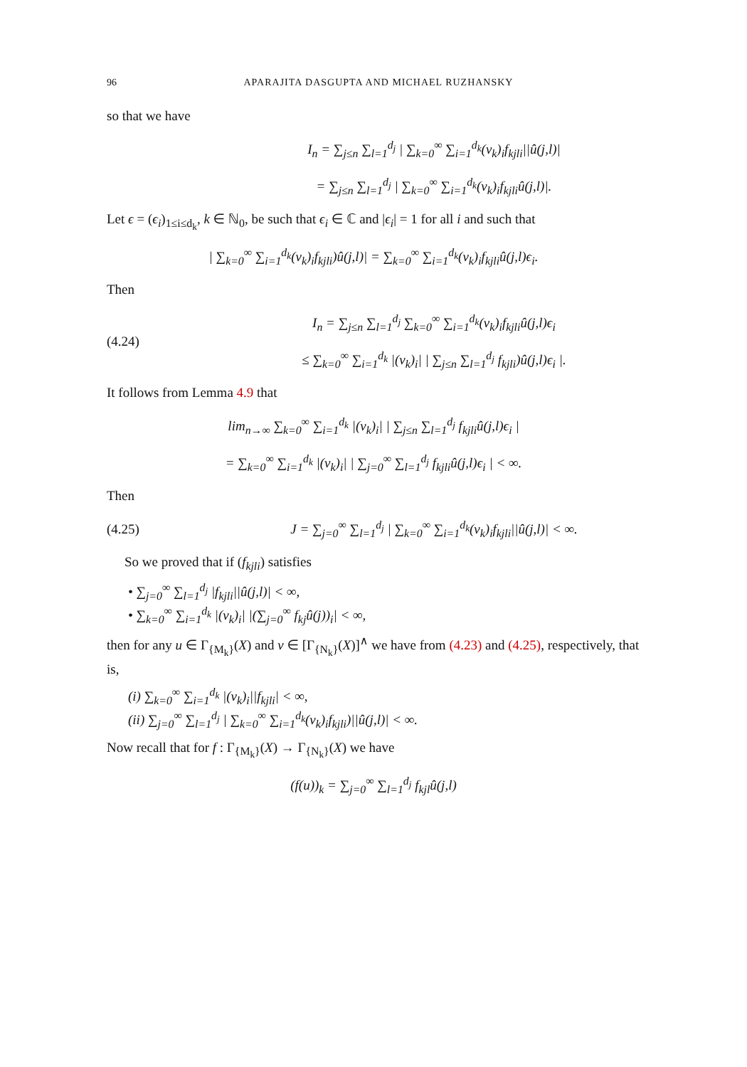96 APARAJITA DASGUPTA AND MICHAEL RUZHANSKY
so that we have
I<sub>n</sub> = ∑<sub>j≤n</sub> ∑<sub>l=1</sub><sup>d<sub>j</sub></sup> | ∑<sub>k=0</sub><sup>∞</sup> ∑<sub>i=1</sub><sup>d<sub>k</sub></sup>(v<sub>k</sub>)<sub>i</sub>f<sub>kjli</sub>||û(j,l)|
= ∑<sub>j≤n</sub> ∑<sub>l=1</sub><sup>d<sub>j</sub></sup> | ∑<sub>k=0</sub><sup>∞</sup> ∑<sub>i=1</sub><sup>d<sub>k</sub></sup>(v<sub>k</sub>)<sub>i</sub>f<sub>kjli</sub>û(j,l)|.
Let ϵ = (ϵ<sub>i</sub>)<sub>1≤i≤d<sub>k</sub></sub>, k ∈ ℕ<sub>0</sub>, be such that ϵ<sub>i</sub> ∈ ℂ and |ϵ<sub>i</sub>| = 1 for all i and such that
| ∑<sub>k=0</sub><sup>∞</sup> ∑<sub>i=1</sub><sup>d<sub>k</sub></sup>(v<sub>k</sub>)<sub>i</sub>f<sub>kjli</sub>)û(j,l)| = ∑<sub>k=0</sub><sup>∞</sup> ∑<sub>i=1</sub><sup>d<sub>k</sub></sup>(v<sub>k</sub>)<sub>i</sub>f<sub>kjli</sub>û(j,l)ϵ<sub>i</sub>.
Then
(4.24)
I<sub>n</sub> = ∑<sub>j≤n</sub> ∑<sub>l=1</sub><sup>d<sub>j</sub></sup> ∑<sub>k=0</sub><sup>∞</sup> ∑<sub>i=1</sub><sup>d<sub>k</sub></sup>(v<sub>k</sub>)<sub>i</sub>f<sub>kjli</sub>û(j,l)ϵ<sub>i</sub>
≤ ∑<sub>k=0</sub><sup>∞</sup> ∑<sub>i=1</sub><sup>d<sub>k</sub></sup> |(v<sub>k</sub>)<sub>i</sub>| | ∑<sub>j≤n</sub> ∑<sub>l=1</sub><sup>d<sub>j</sub></sup> f<sub>kjli</sub>)û(j,l)ϵ<sub>i</sub> |.
It follows from Lemma 4.9 that
lim<sub>n→∞</sub> ∑<sub>k=0</sub><sup>∞</sup> ∑<sub>i=1</sub><sup>d<sub>k</sub></sup> |(v<sub>k</sub>)<sub>i</sub>| | ∑<sub>j≤n</sub> ∑<sub>l=1</sub><sup>d<sub>j</sub></sup> f<sub>kjli</sub>û(j,l)ϵ<sub>i</sub> |
= ∑<sub>k=0</sub><sup>∞</sup> ∑<sub>i=1</sub><sup>d<sub>k</sub></sup> |(v<sub>k</sub>)<sub>i</sub>| | ∑<sub>j=0</sub><sup>∞</sup> ∑<sub>l=1</sub><sup>d<sub>j</sub></sup> f<sub>kjli</sub>û(j,l)ϵ<sub>i</sub> | < ∞.
Then
(4.25)
J = ∑<sub>j=0</sub><sup>∞</sup> ∑<sub>l=1</sub><sup>d<sub>j</sub></sup> | ∑<sub>k=0</sub><sup>∞</sup> ∑<sub>i=1</sub><sup>d<sub>k</sub></sup>(v<sub>k</sub>)<sub>i</sub>f<sub>kjli</sub>||û(j,l)| < ∞.
So we proved that if (f<sub>kjli</sub>) satisfies
• ∑<sub>j=0</sub><sup>∞</sup> ∑<sub>l=1</sub><sup>d<sub>j</sub></sup> |f<sub>kjli</sub>||û(j,l)| < ∞,
• ∑<sub>k=0</sub><sup>∞</sup> ∑<sub>i=1</sub><sup>d<sub>k</sub></sup> |(v<sub>k</sub>)<sub>i</sub>| |(∑<sub>j=0</sub><sup>∞</sup> f<sub>kj</sub>û(j))<sub>i</sub>| < ∞,
then for any u ∈ Γ<sub>{M<sub>k</sub>}</sub>(X) and v ∈ [Γ<sub>{N<sub>k</sub>}</sub>(X)]<sup>∧</sup> we have from (4.23) and (4.25), respectively, that is,
(i) ∑<sub>k=0</sub><sup>∞</sup> ∑<sub>i=1</sub><sup>d<sub>k</sub></sup> |(v<sub>k</sub>)<sub>i</sub>||f<sub>kjli</sub>| < ∞,
(ii) ∑<sub>j=0</sub><sup>∞</sup> ∑<sub>l=1</sub><sup>d<sub>j</sub></sup> | ∑<sub>k=0</sub><sup>∞</sup> ∑<sub>i=1</sub><sup>d<sub>k</sub></sup>(v<sub>k</sub>)<sub>i</sub>f<sub>kjli</sub>)||û(j,l)| < ∞.
Now recall that for f : Γ<sub>{M<sub>k</sub>}</sub>(X) → Γ<sub>{N<sub>k</sub>}</sub>(X) we have
(f(u))<sub>k</sub> = ∑<sub>j=0</sub><sup>∞</sup> ∑<sub>l=1</sub><sup>d<sub>j</sub></sup> f<sub>kjl</sub>û(j,l)